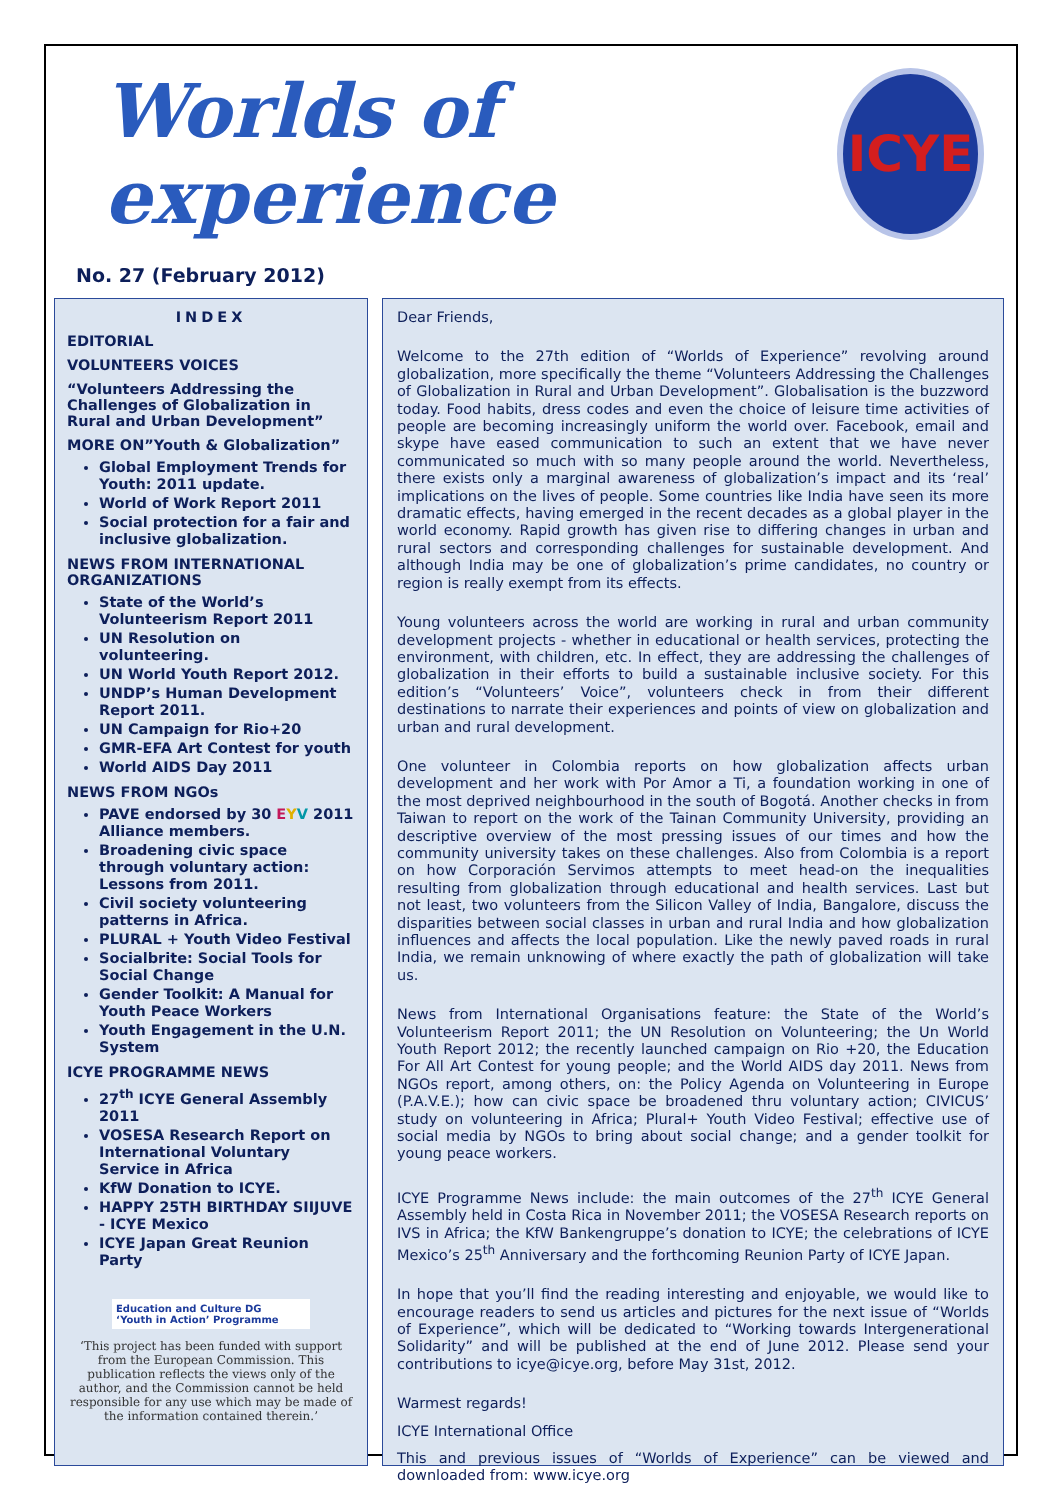Worlds of experience
ICYE
No. 27 (February 2012)
INDEX
EDITORIAL
VOLUNTEERS VOICES
“Volunteers Addressing the Challenges of Globalization in Rural and Urban Development”
MORE ON”Youth & Globalization”
Global Employment Trends for Youth: 2011 update.
World of Work Report 2011
Social protection for a fair and inclusive globalization.
NEWS FROM INTERNATIONAL ORGANIZATIONS
State of the World’s Volunteerism Report 2011
UN Resolution on volunteering.
UN World Youth Report 2012.
UNDP’s Human Development Report 2011.
UN Campaign for Rio+20
GMR-EFA Art Contest for youth
World AIDS Day 2011
NEWS FROM NGOs
PAVE endorsed by 30 EYV 2011 Alliance members.
Broadening civic space through voluntary action: Lessons from 2011.
Civil society volunteering patterns in Africa.
PLURAL + Youth Video Festival
Socialbrite: Social Tools for Social Change
Gender Toolkit: A Manual for Youth Peace Workers
Youth Engagement in the U.N. System
ICYE PROGRAMME NEWS
27<sup>th</sup> ICYE General Assembly 2011
VOSESA Research Report on International Voluntary Service in Africa
KfW Donation to ICYE.
HAPPY 25TH BIRTHDAY SIIJUVE - ICYE Mexico
ICYE Japan Great Reunion Party
Education and Culture DG
‘Youth in Action’ Programme
‘This project has been funded with support from the European Commission. This publication reflects the views only of the author, and the Commission cannot be held responsible for any use which may be made of the information contained therein.’
Dear Friends,
Welcome to the 27th edition of “Worlds of Experience” revolving around globalization, more specifically the theme “Volunteers Addressing the Challenges of Globalization in Rural and Urban Development”. Globalisation is the buzzword today. Food habits, dress codes and even the choice of leisure time activities of people are becoming increasingly uniform the world over. Facebook, email and skype have eased communication to such an extent that we have never communicated so much with so many people around the world. Nevertheless, there exists only a marginal awareness of globalization’s impact and its ‘real’ implications on the lives of people. Some countries like India have seen its more dramatic effects, having emerged in the recent decades as a global player in the world economy. Rapid growth has given rise to differing changes in urban and rural sectors and corresponding challenges for sustainable development. And although India may be one of globalization’s prime candidates, no country or region is really exempt from its effects.
Young volunteers across the world are working in rural and urban community development projects - whether in educational or health services, protecting the environment, with children, etc. In effect, they are addressing the challenges of globalization in their efforts to build a sustainable inclusive society. For this edition’s “Volunteers’ Voice”, volunteers check in from their different destinations to narrate their experiences and points of view on globalization and urban and rural development.
One volunteer in Colombia reports on how globalization affects urban development and her work with Por Amor a Ti, a foundation working in one of the most deprived neighbourhood in the south of Bogotá. Another checks in from Taiwan to report on the work of the Tainan Community University, providing an descriptive overview of the most pressing issues of our times and how the community university takes on these challenges. Also from Colombia is a report on how Corporación Servimos attempts to meet head-on the inequalities resulting from globalization through educational and health services. Last but not least, two volunteers from the Silicon Valley of India, Bangalore, discuss the disparities between social classes in urban and rural India and how globalization influences and affects the local population. Like the newly paved roads in rural India, we remain unknowing of where exactly the path of globalization will take us.
News from International Organisations feature: the State of the World’s Volunteerism Report 2011; the UN Resolution on Volunteering; the Un World Youth Report 2012; the recently launched campaign on Rio +20, the Education For All Art Contest for young people; and the World AIDS day 2011. News from NGOs report, among others, on: the Policy Agenda on Volunteering in Europe (P.A.V.E.); how can civic space be broadened thru voluntary action; CIVICUS’ study on volunteering in Africa; Plural+ Youth Video Festival; effective use of social media by NGOs to bring about social change; and a gender toolkit for young peace workers.
ICYE Programme News include: the main outcomes of the 27<sup>th</sup> ICYE General Assembly held in Costa Rica in November 2011; the VOSESA Research reports on IVS in Africa; the KfW Bankengruppe’s donation to ICYE; the celebrations of ICYE Mexico’s 25<sup>th</sup> Anniversary and the forthcoming Reunion Party of ICYE Japan.
In hope that you’ll find the reading interesting and enjoyable, we would like to encourage readers to send us articles and pictures for the next issue of “Worlds of Experience”, which will be dedicated to “Working towards Intergenerational Solidarity” and will be published at the end of June 2012. Please send your contributions to icye@icye.org, before May 31st, 2012.
Warmest regards!
ICYE International Office
This and previous issues of “Worlds of Experience” can be viewed and downloaded from: www.icye.org